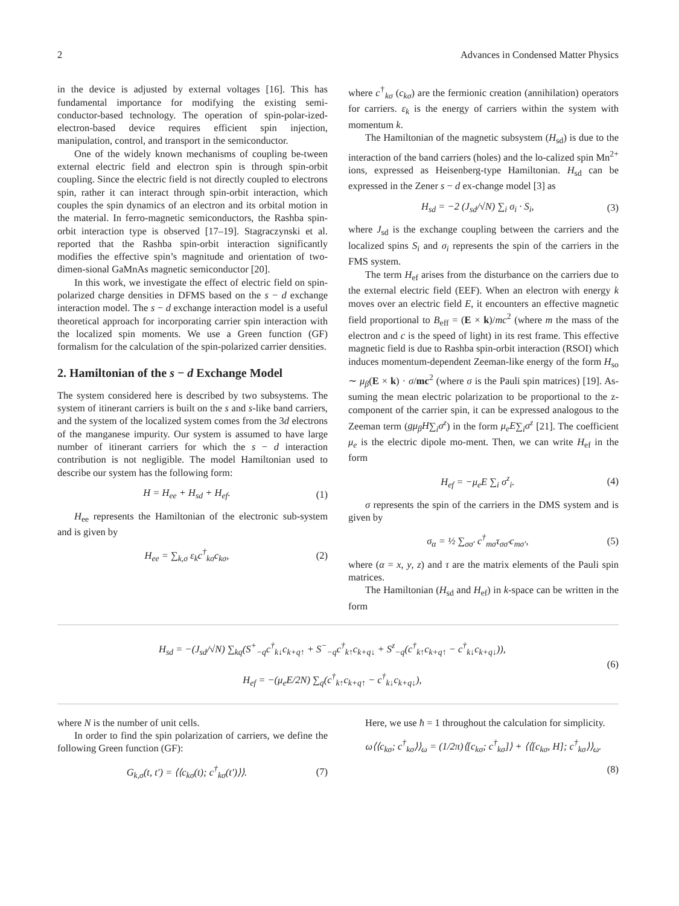2 Advances in Condensed Matter Physics
in the device is adjusted by external voltages [16]. This has fundamental importance for modifying the existing semi-conductor-based technology. The operation of spin-polar-ized-electron-based device requires efficient spin injection, manipulation, control, and transport in the semiconductor.
One of the widely known mechanisms of coupling be-tween external electric field and electron spin is through spin-orbit coupling. Since the electric field is not directly coupled to electrons spin, rather it can interact through spin-orbit interaction, which couples the spin dynamics of an electron and its orbital motion in the material. In ferro-magnetic semiconductors, the Rashba spin-orbit interaction type is observed [17–19]. Stagraczynski et al. reported that the Rashba spin-orbit interaction significantly modifies the effective spin’s magnitude and orientation of two-dimen-sional GaMnAs magnetic semiconductor [20].
In this work, we investigate the effect of electric field on spin-polarized charge densities in DFMS based on the s − d exchange interaction model. The s − d exchange interaction model is a useful theoretical approach for incorporating carrier spin interaction with the localized spin moments. We use a Green function (GF) formalism for the calculation of the spin-polarized carrier densities.
2. Hamiltonian of the s − d Exchange Model
The system considered here is described by two subsystems. The system of itinerant carriers is built on the s and s-like band carriers, and the system of the localized system comes from the 3d electrons of the manganese impurity. Our system is assumed to have large number of itinerant carriers for which the s − d interaction contribution is not negligible. The model Hamiltonian used to describe our system has the following form:
H = H<sub>ee</sub> + H<sub>sd</sub> + H<sub>ef</sub>. (1)
H<sub>ee</sub> represents the Hamiltonian of the electronic sub-system and is given by
H<sub>ee</sub> = ∑<sub>k,σ</sub> ε<sub>k</sub>c<sup>†</sup><sub>kσ</sub>c<sub>kσ</sub>, (2)
where c<sup>†</sup><sub>kσ</sub> (c<sub>kσ</sub>) are the fermionic creation (annihilation) operators for carriers. ε<sub>k</sub> is the energy of carriers within the system with momentum k.
The Hamiltonian of the magnetic subsystem (H<sub>sd</sub>) is due to the interaction of the band carriers (holes) and the lo-calized spin Mn<sup>2+</sup> ions, expressed as Heisenberg-type Hamiltonian. H<sub>sd</sub> can be expressed in the Zener s − d ex-change model [3] as
H<sub>sd</sub> = −2 (J<sub>sd</sub>/√N) ∑<sub>i</sub> σ<sub>i</sub> · S<sub>i</sub>, (3)
where J<sub>sd</sub> is the exchange coupling between the carriers and the localized spins S<sub>i</sub> and σ<sub>i</sub> represents the spin of the carriers in the FMS system.
The term H<sub>ef</sub> arises from the disturbance on the carriers due to the external electric field (EEF). When an electron with energy k moves over an electric field E, it encounters an effective magnetic field proportional to B<sub>eff</sub> = (E × k)/mc<sup>2</sup> (where m the mass of the electron and c is the speed of light) in its rest frame. This effective magnetic field is due to Rashba spin-orbit interaction (RSOI) which induces momentum-dependent Zeeman-like energy of the form H<sub>so</sub> ∼ μ<sub>β</sub>(E × k) · σ/mc<sup>2</sup> (where σ is the Pauli spin matrices) [19]. As-suming the mean electric polarization to be proportional to the z-component of the carrier spin, it can be expressed analogous to the Zeeman term (gμ<sub>β</sub>H∑<sub>i</sub>σ<sup>z</sup>) in the form μ<sub>e</sub>E∑<sub>i</sub>σ<sup>z</sup> [21]. The coefficient μ<sub>e</sub> is the electric dipole mo-ment. Then, we can write H<sub>ef</sub> in the form
H<sub>ef</sub> = −μ<sub>e</sub>E ∑<sub>i</sub> σ<sup>z</sup><sub>i</sub>. (4)
σ represents the spin of the carriers in the DMS system and is given by
σ<sub>α</sub> = ½ ∑<sub>σσ′</sub> c<sup>†</sup><sub>mσ</sub>τ<sub>σσ′</sub>c<sub>mσ′</sub>, (5)
where (α = x, y, z) and τ are the matrix elements of the Pauli spin matrices.
The Hamiltonian (H<sub>sd</sub> and H<sub>ef</sub>) in k-space can be written in the form
H<sub>sd</sub> = −(J<sub>sd</sub>/√N) ∑<sub>kq</sub>(S<sup>+</sup><sub>−q</sub>c<sup>†</sup><sub>k↓</sub>c<sub>k+q↑</sub> + S<sup>−</sup><sub>−q</sub>c<sup>†</sup><sub>k↑</sub>c<sub>k+q↓</sub> + S<sup>z</sup><sub>−q</sub>(c<sup>†</sup><sub>k↑</sub>c<sub>k+q↑</sub> − c<sup>†</sup><sub>k↓</sub>c<sub>k+q↓</sub>)),
H<sub>ef</sub> = −(μ<sub>e</sub>E/2N) ∑<sub>q</sub>(c<sup>†</sup><sub>k↑</sub>c<sub>k+q↑</sub> − c<sup>†</sup><sub>k↓</sub>c<sub>k+q↓</sub>), (6)
where N is the number of unit cells.
In order to find the spin polarization of carriers, we define the following Green function (GF):
G<sub>k,σ</sub>(t, t′) = ⟨⟨c<sub>kσ</sub>(t); c<sup>†</sup><sub>kσ</sub>(t′)⟩⟩. (7)
Here, we use ħ = 1 throughout the calculation for simplicity.
ω⟨⟨c<sub>kσ</sub>; c<sup>†</sup><sub>kσ</sub>⟩⟩<sub>ω</sub> = (1/2π)⟨[c<sub>kσ</sub>; c<sup>†</sup><sub>kσ</sub>]⟩ + ⟨⟨[c<sub>kσ</sub>, H]; c<sup>†</sup><sub>kσ</sub>⟩⟩<sub>ω</sub>.
(8)